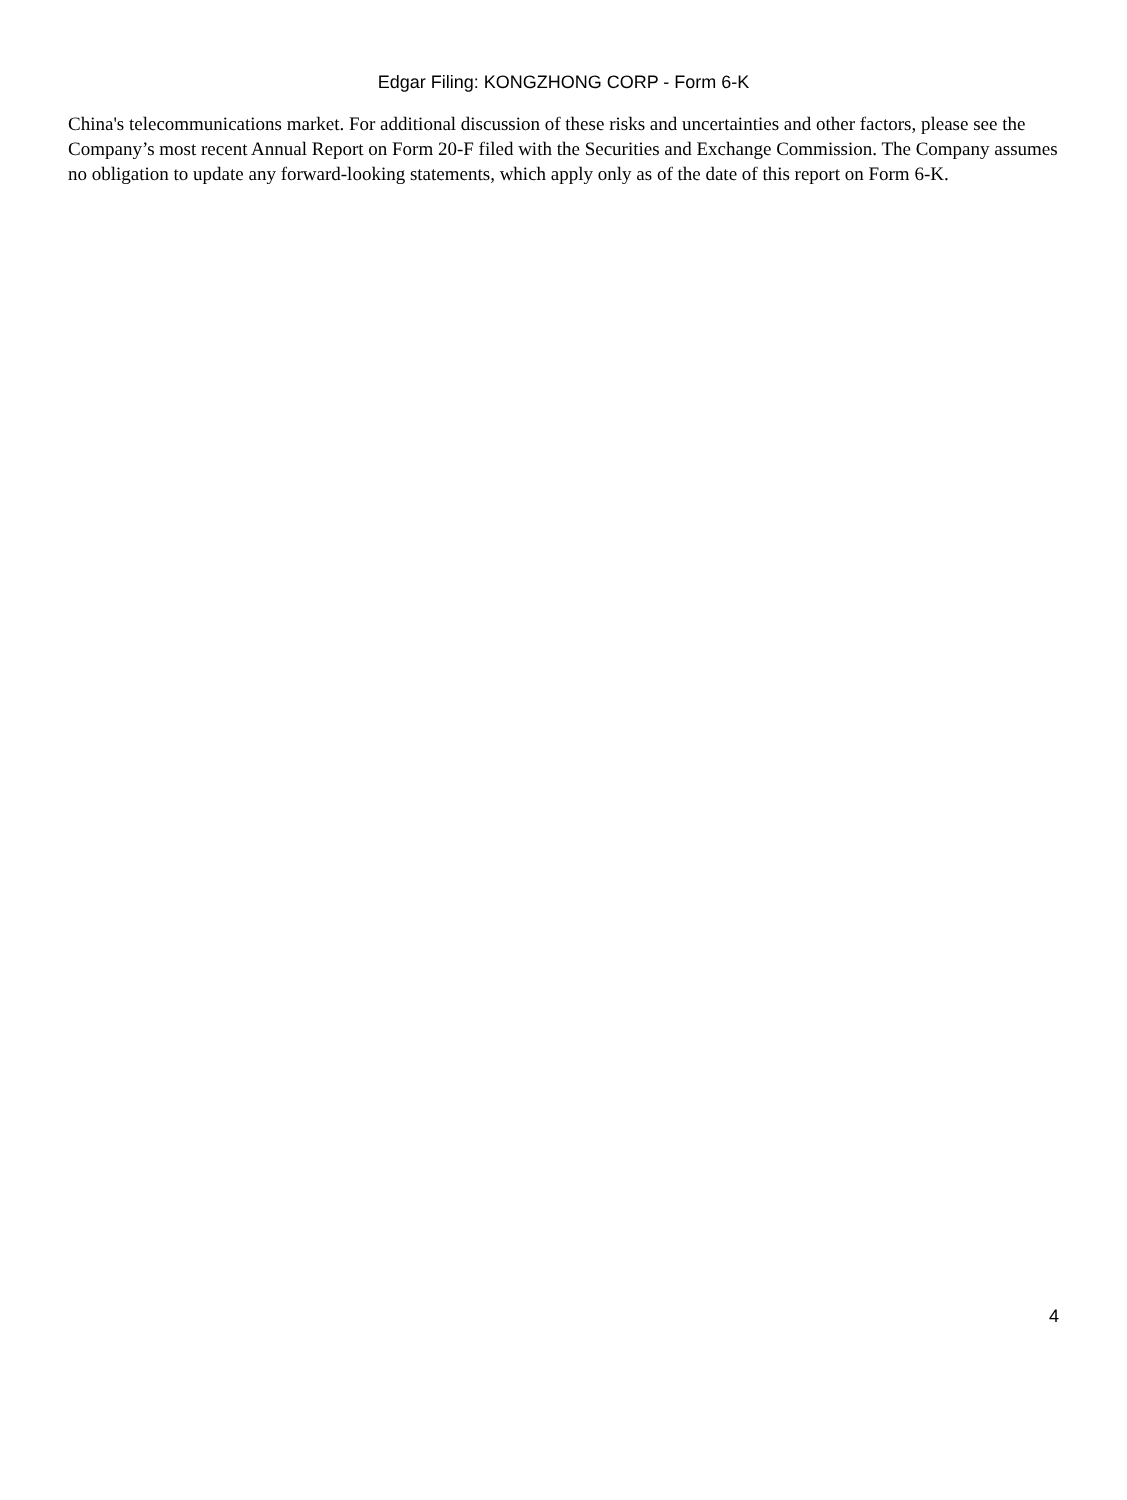Edgar Filing: KONGZHONG CORP - Form 6-K
China's telecommunications market. For additional discussion of these risks and uncertainties and other factors, please see the Company’s most recent Annual Report on Form 20-F filed with the Securities and Exchange Commission. The Company assumes no obligation to update any forward-looking statements, which apply only as of the date of this report on Form 6-K.
4